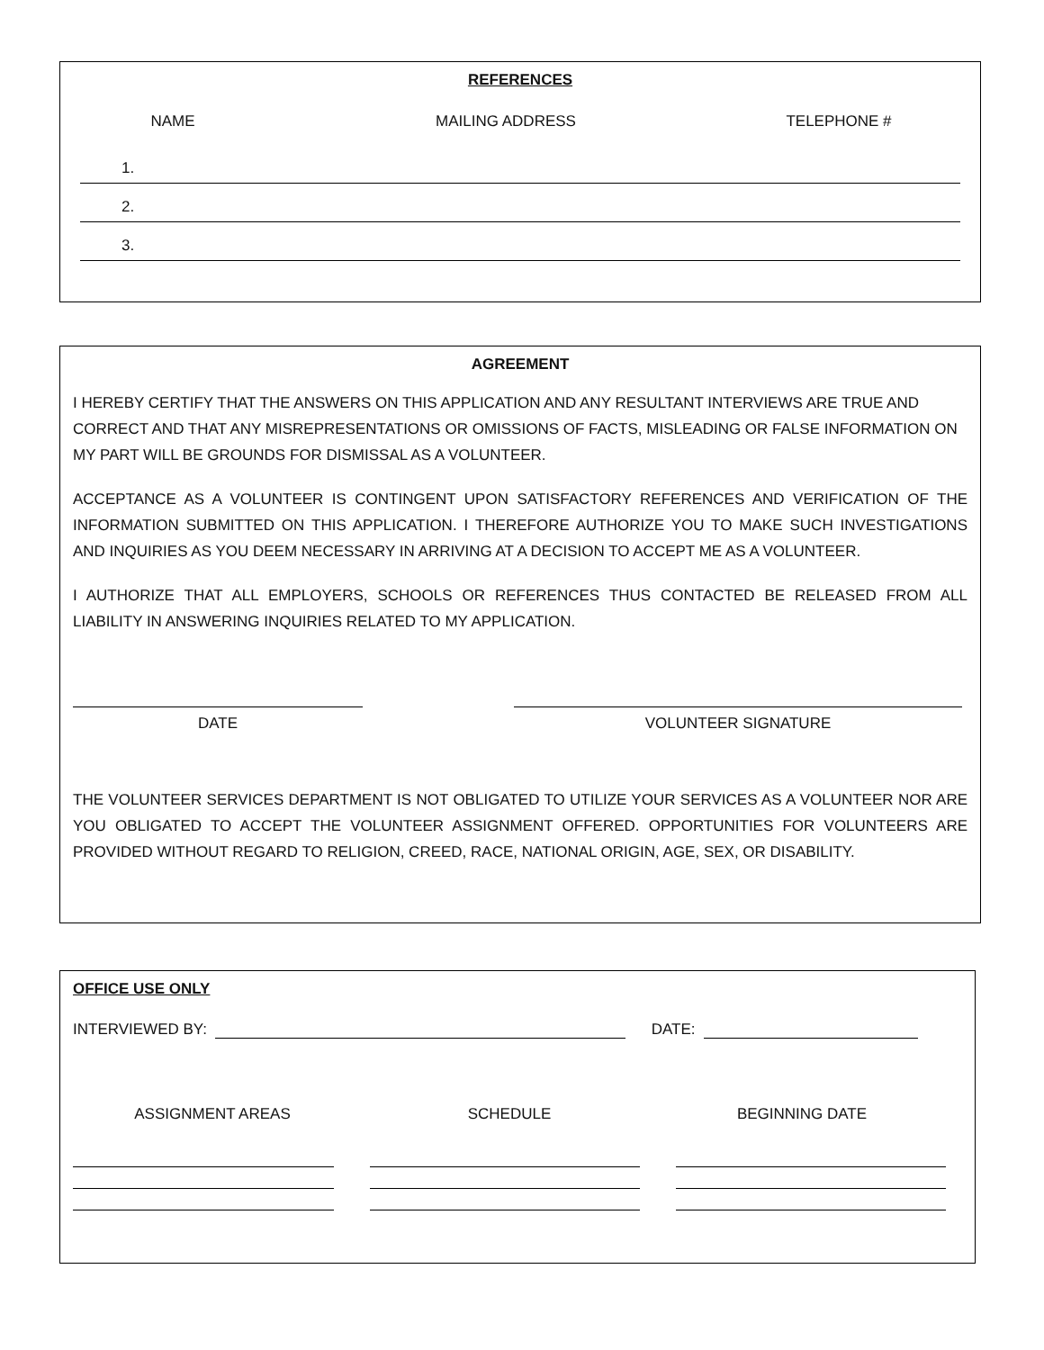REFERENCES
NAME MAILING ADDRESS TELEPHONE #
1.
2.
3.
AGREEMENT
I HEREBY CERTIFY THAT THE ANSWERS ON THIS APPLICATION AND ANY RESULTANT INTERVIEWS ARE TRUE AND CORRECT AND THAT ANY MISREPRESENTATIONS OR OMISSIONS OF FACTS, MISLEADING OR FALSE INFORMATION ON MY PART WILL BE GROUNDS FOR DISMISSAL AS A VOLUNTEER.
ACCEPTANCE AS A VOLUNTEER IS CONTINGENT UPON SATISFACTORY REFERENCES AND VERIFICATION OF THE INFORMATION SUBMITTED ON THIS APPLICATION. I THEREFORE AUTHORIZE YOU TO MAKE SUCH INVESTIGATIONS AND INQUIRIES AS YOU DEEM NECESSARY IN ARRIVING AT A DECISION TO ACCEPT ME AS A VOLUNTEER.
I AUTHORIZE THAT ALL EMPLOYERS, SCHOOLS OR REFERENCES THUS CONTACTED BE RELEASED FROM ALL LIABILITY IN ANSWERING INQUIRIES RELATED TO MY APPLICATION.
DATE VOLUNTEER SIGNATURE
THE VOLUNTEER SERVICES DEPARTMENT IS NOT OBLIGATED TO UTILIZE YOUR SERVICES AS A VOLUNTEER NOR ARE YOU OBLIGATED TO ACCEPT THE VOLUNTEER ASSIGNMENT OFFERED. OPPORTUNITIES FOR VOLUNTEERS ARE PROVIDED WITHOUT REGARD TO RELIGION, CREED, RACE, NATIONAL ORIGIN, AGE, SEX, OR DISABILITY.
OFFICE USE ONLY
INTERVIEWED BY:
DATE:
ASSIGNMENT AREAS SCHEDULE BEGINNING DATE